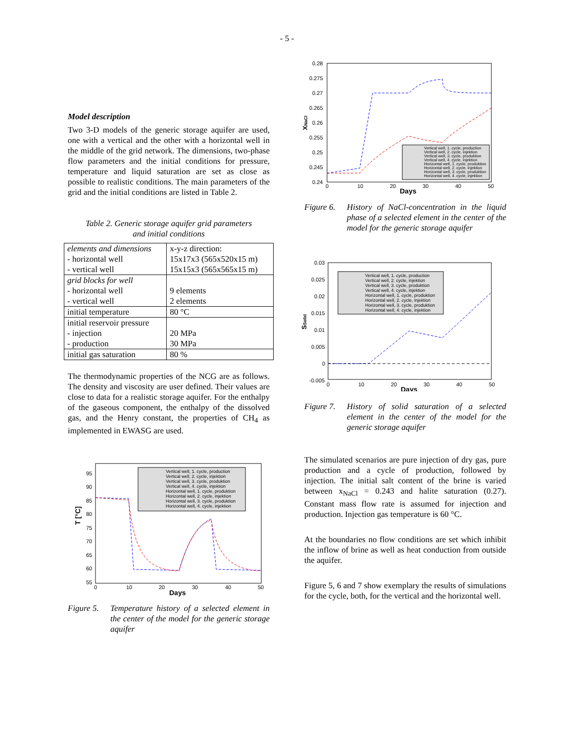- 5 -
Model description
Two 3-D models of the generic storage aquifer are used, one with a vertical and the other with a horizontal well in the middle of the grid network. The dimensions, two-phase flow parameters and the initial conditions for pressure, temperature and liquid saturation are set as close as possible to realistic conditions. The main parameters of the grid and the initial conditions are listed in Table 2.
Table 2. Generic storage aquifer grid parameters
and initial conditions
| elements and dimensions - horizontal well - vertical well | x-y-z direction: 15x17x3 (565x520x15 m) 15x15x3 (565x565x15 m) |
| grid blocks for well - horizontal well - vertical well | 9 elements 2 elements |
| initial temperature | 80 °C |
| initial reservoir pressure - injection - production | 20 MPa 30 MPa |
| initial gas saturation | 80 % |
The thermodynamic properties of the NCG are as follows. The density and viscosity are user defined. Their values are close to data for a realistic storage aquifer. For the enthalpy of the gaseous component, the enthalpy of the dissolved gas, and the Henry constant, the properties of CH<sub>4</sub> as implemented in EWASG are used.
Vertical well, 1. cycle, production
Vertical well, 2. cycle, injektion
Vertical well, 3. cycle, produktion
Vertical well, 4. cycle, injektion
Horizontal well, 1. cycle, produktion
Horizontal well, 2. cycle, injektion
Horizontal well, 3. cycle, produktion
Horizontal well, 4. cycle, injektion
95
90
85
80
75
70
65
60
55
0
10
20
30
40
50
Days
T [°C]
Figure 5. Temperature history of a selected element in the center of the model for the generic storage aquifer
Vertical well, 1. cycle, production
Vertical well, 2. cycle, injektion
Vertical well, 3. cycle, produktion
Vertical well, 4. cycle, injektion
Horizontal well, 1. cycle, produktion
Horizontal well, 2. cycle, injektion
Horizontal well, 3. cycle, produktion
Horizontal well, 4. cycle, injektion
0.28
0.275
0.27
0.265
0.26
0.255
0.25
0.245
0.24
0
10
20
30
40
50
Days
XNaCl
Figure 6. History of NaCl-concentration in the liquid phase of a selected element in the center of the model for the generic storage aquifer
Vertical well, 1. cycle, production
Vertical well, 2. cycle, injektion
Vertical well, 3. cycle, produktion
Vertical well, 4. cycle, injektion
Horizontal well, 1. cycle, produktion
Horizontal well, 2. cycle, injektion
Horizontal well, 3. cycle, produktion
Horizontal well, 4. cycle, injektion
0.03
0.025
0.02
0.015
0.01
0.005
0
-0.005
0
10
20
30
40
50
Days
SSolid
Figure 7. History of solid saturation of a selected element in the center of the model for the generic storage aquifer
The simulated scenarios are pure injection of dry gas, pure production and a cycle of production, followed by injection. The initial salt content of the brine is varied between x<sub>NaCl</sub> = 0.243 and halite saturation (0.27). Constant mass flow rate is assumed for injection and production. Injection gas temperature is 60 °C.
At the boundaries no flow conditions are set which inhibit the inflow of brine as well as heat conduction from outside the aquifer.
Figure 5, 6 and 7 show exemplary the results of simulations for the cycle, both, for the vertical and the horizontal well.